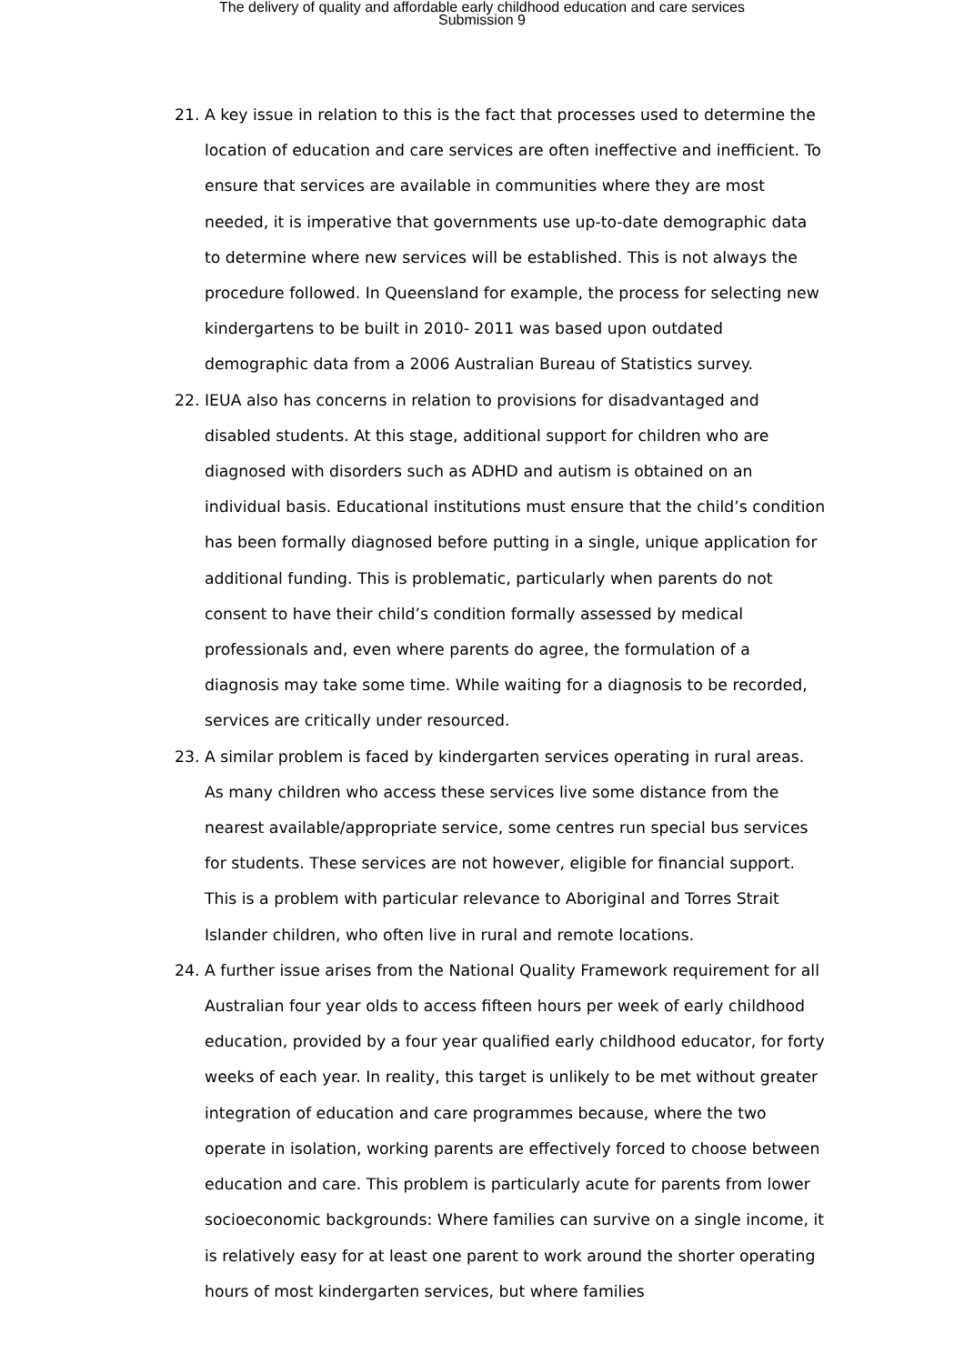The delivery of quality and affordable early childhood education and care services
Submission 9
21. A key issue in relation to this is the fact that processes used to determine the location of education and care services are often ineffective and inefficient. To ensure that services are available in communities where they are most needed, it is imperative that governments use up-to-date demographic data to determine where new services will be established. This is not always the procedure followed. In Queensland for example, the process for selecting new kindergartens to be built in 2010- 2011 was based upon outdated demographic data from a 2006 Australian Bureau of Statistics survey.
22. IEUA also has concerns in relation to provisions for disadvantaged and disabled students. At this stage, additional support for children who are diagnosed with disorders such as ADHD and autism is obtained on an individual basis. Educational institutions must ensure that the child’s condition has been formally diagnosed before putting in a single, unique application for additional funding. This is problematic, particularly when parents do not consent to have their child’s condition formally assessed by medical professionals and, even where parents do agree, the formulation of a diagnosis may take some time. While waiting for a diagnosis to be recorded, services are critically under resourced.
23. A similar problem is faced by kindergarten services operating in rural areas. As many children who access these services live some distance from the nearest available/appropriate service, some centres run special bus services for students. These services are not however, eligible for financial support. This is a problem with particular relevance to Aboriginal and Torres Strait Islander children, who often live in rural and remote locations.
24. A further issue arises from the National Quality Framework requirement for all Australian four year olds to access fifteen hours per week of early childhood education, provided by a four year qualified early childhood educator, for forty weeks of each year. In reality, this target is unlikely to be met without greater integration of education and care programmes because, where the two operate in isolation, working parents are effectively forced to choose between education and care. This problem is particularly acute for parents from lower socioeconomic backgrounds: Where families can survive on a single income, it is relatively easy for at least one parent to work around the shorter operating hours of most kindergarten services, but where families